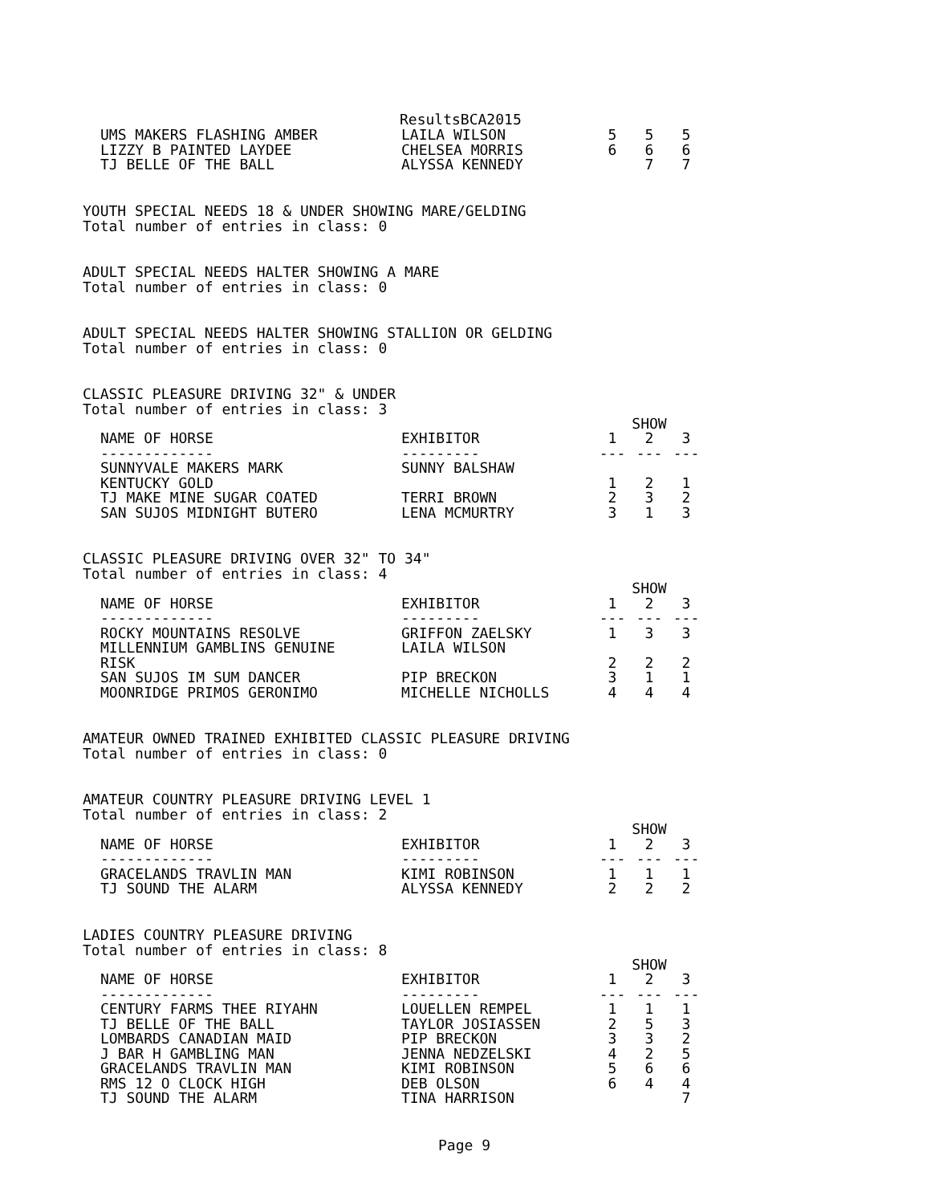ResultsBCA2015
| UMS MAKERS FLASHING AMBER | LAILA WILSON | 5 | 5 | 5 |
| LIZZY B PAINTED LAYDEE | CHELSEA MORRIS | 6 | 6 | 6 |
| TJ BELLE OF THE BALL | ALYSSA KENNEDY | | 7 | 7 |
YOUTH SPECIAL NEEDS 18 & UNDER SHOWING MARE/GELDING
Total number of entries in class: 0
ADULT SPECIAL NEEDS HALTER SHOWING A MARE
Total number of entries in class: 0
ADULT SPECIAL NEEDS HALTER SHOWING STALLION OR GELDING
Total number of entries in class: 0
CLASSIC PLEASURE DRIVING 32" & UNDER
Total number of entries in class: 3
| | | SHOW | | |
| --- | --- | --- | --- | --- |
| NAME OF HORSE | EXHIBITOR | 1 | 2 | 3 |
| ------------- | --------- | --- | --- | --- |
| SUNNYVALE MAKERS MARK | SUNNY BALSHAW | | | |
| KENTUCKY GOLD | | 1 | 2 | 1 |
| TJ MAKE MINE SUGAR COATED | TERRI BROWN | 2 | 3 | 2 |
| SAN SUJOS MIDNIGHT BUTERO | LENA MCMURTRY | 3 | 1 | 3 |
CLASSIC PLEASURE DRIVING OVER 32" TO 34"
Total number of entries in class: 4
| | | SHOW | | |
| --- | --- | --- | --- | --- |
| NAME OF HORSE | EXHIBITOR | 1 | 2 | 3 |
| ------------- | --------- | --- | --- | --- |
| ROCKY MOUNTAINS RESOLVE | GRIFFON ZAELSKY | 1 | 3 | 3 |
| MILLENNIUM GAMBLINS GENUINE | LAILA WILSON | | | |
| RISK | | 2 | 2 | 2 |
| SAN SUJOS IM SUM DANCER | PIP BRECKON | 3 | 1 | 1 |
| MOONRIDGE PRIMOS GERONIMO | MICHELLE NICHOLLS | 4 | 4 | 4 |
AMATEUR OWNED TRAINED EXHIBITED CLASSIC PLEASURE DRIVING
Total number of entries in class: 0
AMATEUR COUNTRY PLEASURE DRIVING LEVEL 1
Total number of entries in class: 2
| | | SHOW | | |
| --- | --- | --- | --- | --- |
| NAME OF HORSE | EXHIBITOR | 1 | 2 | 3 |
| ------------- | --------- | --- | --- | --- |
| GRACELANDS TRAVLIN MAN | KIMI ROBINSON | 1 | 1 | 1 |
| TJ SOUND THE ALARM | ALYSSA KENNEDY | 2 | 2 | 2 |
LADIES COUNTRY PLEASURE DRIVING
Total number of entries in class: 8
| | | SHOW | | |
| --- | --- | --- | --- | --- |
| NAME OF HORSE | EXHIBITOR | 1 | 2 | 3 |
| ------------- | --------- | --- | --- | --- |
| CENTURY FARMS THEE RIYAHN | LOUELLEN REMPEL | 1 | 1 | 1 |
| TJ BELLE OF THE BALL | TAYLOR JOSIASSEN | 2 | 5 | 3 |
| LOMBARDS CANADIAN MAID | PIP BRECKON | 3 | 3 | 2 |
| J BAR H GAMBLING MAN | JENNA NEDZELSKI | 4 | 2 | 5 |
| GRACELANDS TRAVLIN MAN | KIMI ROBINSON | 5 | 6 | 6 |
| RMS 12 O CLOCK HIGH | DEB OLSON | 6 | 4 | 4 |
| TJ SOUND THE ALARM | TINA HARRISON | | | 7 |
Page 9